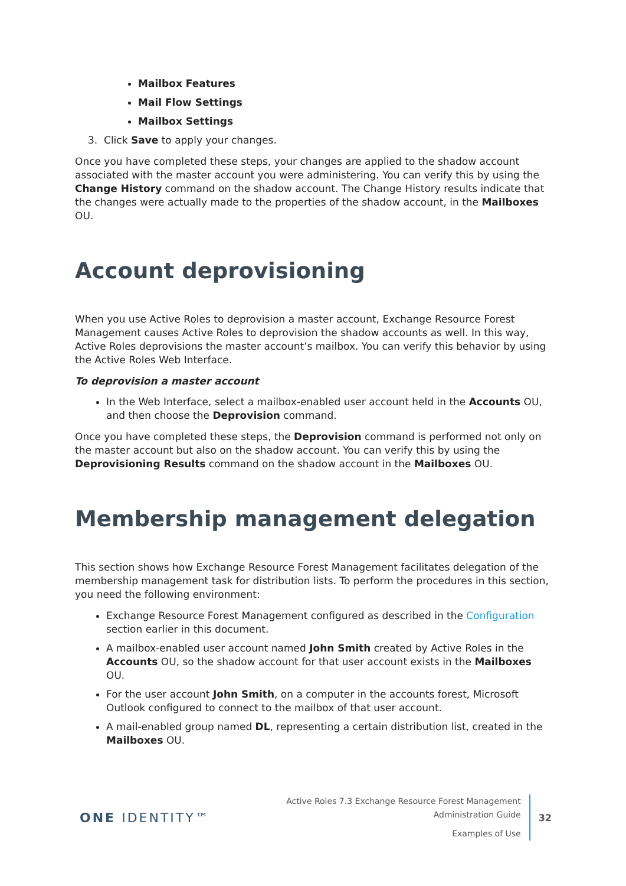Mailbox Features
Mail Flow Settings
Mailbox Settings
3. Click Save to apply your changes.
Once you have completed these steps, your changes are applied to the shadow account associated with the master account you were administering. You can verify this by using the Change History command on the shadow account. The Change History results indicate that the changes were actually made to the properties of the shadow account, in the Mailboxes OU.
Account deprovisioning
When you use Active Roles to deprovision a master account, Exchange Resource Forest Management causes Active Roles to deprovision the shadow accounts as well. In this way, Active Roles deprovisions the master account’s mailbox. You can verify this behavior by using the Active Roles Web Interface.
To deprovision a master account
In the Web Interface, select a mailbox-enabled user account held in the Accounts OU, and then choose the Deprovision command.
Once you have completed these steps, the Deprovision command is performed not only on the master account but also on the shadow account. You can verify this by using the Deprovisioning Results command on the shadow account in the Mailboxes OU.
Membership management delegation
This section shows how Exchange Resource Forest Management facilitates delegation of the membership management task for distribution lists. To perform the procedures in this section, you need the following environment:
Exchange Resource Forest Management configured as described in the Configuration section earlier in this document.
A mailbox-enabled user account named John Smith created by Active Roles in the Accounts OU, so the shadow account for that user account exists in the Mailboxes OU.
For the user account John Smith, on a computer in the accounts forest, Microsoft Outlook configured to connect to the mailbox of that user account.
A mail-enabled group named DL, representing a certain distribution list, created in the Mailboxes OU.
ONE IDENTITY™
Active Roles 7.3 Exchange Resource Forest Management
Administration Guide
Examples of Use
32